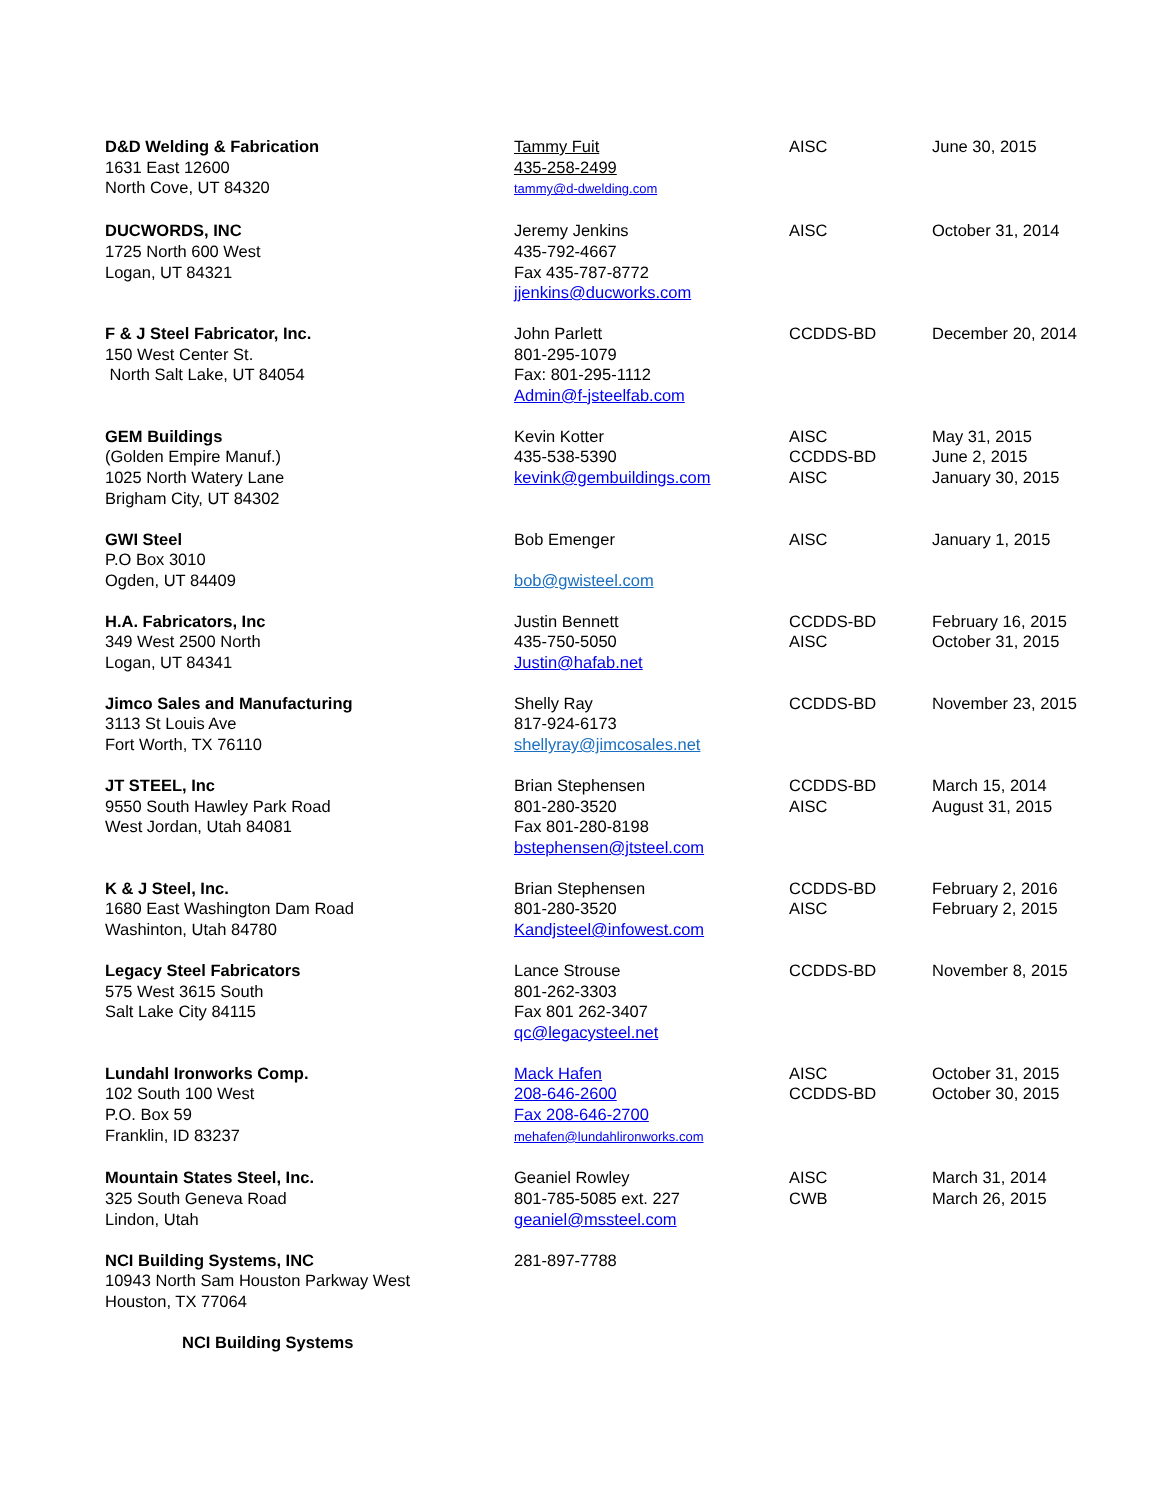| D&D Welding & Fabrication 1631 East 12600 North Cove, UT 84320 | Tammy Fuit 435-258-2499 tammy@d-dwelding.com | AISC | June 30, 2015 |
| DUCWORDS, INC 1725 North 600 West Logan, UT 84321 | Jeremy Jenkins 435-792-4667 Fax 435-787-8772 jjenkins@ducworks.com | AISC | October 31, 2014 |
| F & J Steel Fabricator, Inc. 150 West Center St. North Salt Lake, UT 84054 | John Parlett 801-295-1079 Fax: 801-295-1112 Admin@f-jsteelfab.com | CCDDS-BD | December 20, 2014 |
| GEM Buildings (Golden Empire Manuf.) 1025 North Watery Lane Brigham City, UT 84302 | Kevin Kotter 435-538-5390 kevink@gembuildings.com | AISC CCDDS-BD AISC | May 31, 2015 June 2, 2015 January 30, 2015 |
| GWI Steel P.O Box 3010 Ogden, UT 84409 | Bob Emenger bob@gwisteel.com | AISC | January 1, 2015 |
| H.A. Fabricators, Inc 349 West 2500 North Logan, UT 84341 | Justin Bennett 435-750-5050 Justin@hafab.net | CCDDS-BD AISC | February 16, 2015 October 31, 2015 |
| Jimco Sales and Manufacturing 3113 St Louis Ave Fort Worth, TX 76110 | Shelly Ray 817-924-6173 shellyray@jimcosales.net | CCDDS-BD | November 23, 2015 |
| JT STEEL, Inc 9550 South Hawley Park Road West Jordan, Utah 84081 | Brian Stephensen 801-280-3520 Fax 801-280-8198 bstephensen@jtsteel.com | CCDDS-BD AISC | March 15, 2014 August 31, 2015 |
| K & J Steel, Inc. 1680 East Washington Dam Road Washinton, Utah 84780 | Brian Stephensen 801-280-3520 Kandjsteel@infowest.com | CCDDS-BD AISC | February 2, 2016 February 2, 2015 |
| Legacy Steel Fabricators 575 West 3615 South Salt Lake City 84115 | Lance Strouse 801-262-3303 Fax 801 262-3407 qc@legacysteel.net | CCDDS-BD | November 8, 2015 |
| Lundahl Ironworks Comp. 102 South 100 West P.O. Box 59 Franklin, ID 83237 | Mack Hafen 208-646-2600 Fax 208-646-2700 mehafen@lundahlironworks.com | AISC CCDDS-BD | October 31, 2015 October 30, 2015 |
| Mountain States Steel, Inc. 325 South Geneva Road Lindon, Utah | Geaniel Rowley 801-785-5085 ext. 227 geaniel@mssteel.com | AISC CWB | March 31, 2014 March 26, 2015 |
| NCI Building Systems, INC 10943 North Sam Houston Parkway West Houston, TX 77064 | 281-897-7788 | | |
| NCI Building Systems | | | |